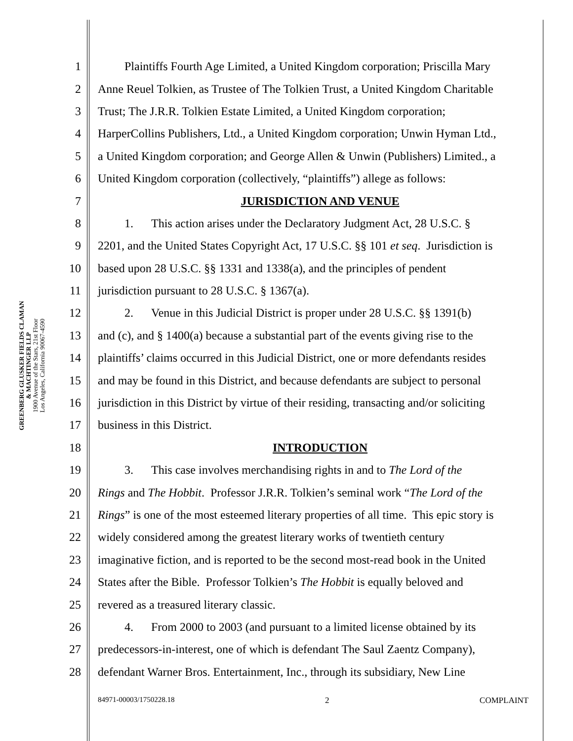GREENBERG GLUSKER FIELDS CLAMAN
& MACHTINGER LLP
1900 Avenue of the Stars, 21st Floor
Los Angeles, California 90067-4590
1 Plaintiffs Fourth Age Limited, a United Kingdom corporation; Priscilla Mary
2 Anne Reuel Tolkien, as Trustee of The Tolkien Trust, a United Kingdom Charitable
3 Trust; The J.R.R. Tolkien Estate Limited, a United Kingdom corporation;
4 HarperCollins Publishers, Ltd., a United Kingdom corporation; Unwin Hyman Ltd.,
5 a United Kingdom corporation; and George Allen & Unwin (Publishers) Limited., a
6 United Kingdom corporation (collectively, “plaintiffs”) allege as follows:
7 JURISDICTION AND VENUE
8 1. This action arises under the Declaratory Judgment Act, 28 U.S.C. §
9 2201, and the United States Copyright Act, 17 U.S.C. §§ 101 et seq. Jurisdiction is
10 based upon 28 U.S.C. §§ 1331 and 1338(a), and the principles of pendent
11 jurisdiction pursuant to 28 U.S.C. § 1367(a).
12 2. Venue in this Judicial District is proper under 28 U.S.C. §§ 1391(b)
13 and (c), and § 1400(a) because a substantial part of the events giving rise to the
14 plaintiffs’ claims occurred in this Judicial District, one or more defendants resides
15 and may be found in this District, and because defendants are subject to personal
16 jurisdiction in this District by virtue of their residing, transacting and/or soliciting
17 business in this District.
18 INTRODUCTION
19 3. This case involves merchandising rights in and to The Lord of the
20 Rings and The Hobbit. Professor J.R.R. Tolkien’s seminal work “The Lord of the
21 Rings” is one of the most esteemed literary properties of all time. This epic story is
22 widely considered among the greatest literary works of twentieth century
23 imaginative fiction, and is reported to be the second most-read book in the United
24 States after the Bible. Professor Tolkien’s The Hobbit is equally beloved and
25 revered as a treasured literary classic.
26 4. From 2000 to 2003 (and pursuant to a limited license obtained by its
27 predecessors-in-interest, one of which is defendant The Saul Zaentz Company),
28 defendant Warner Bros. Entertainment, Inc., through its subsidiary, New Line
84971-00003/1750228.18 2 COMPLAINT